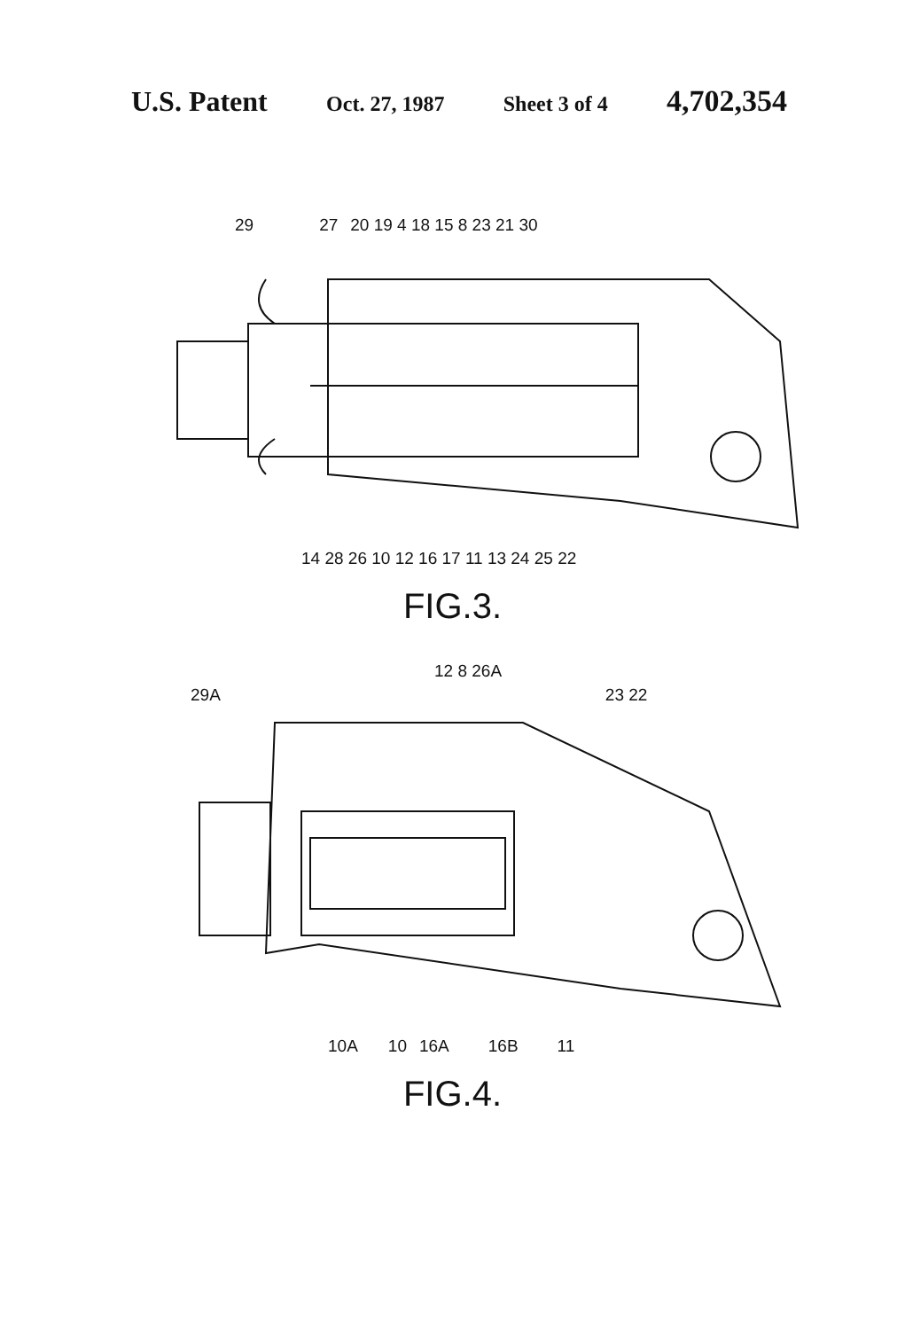U.S. Patent Oct. 27, 1987 Sheet 3 of 4 4,702,354
29 27 20 19 4 18 15 8 23 21 30
14 28 26 10 12 16 17 11 13 24 25 22
FIG.3.
12 8 26A
29A 23 22
10A 10 16A 16B 11
FIG.4.